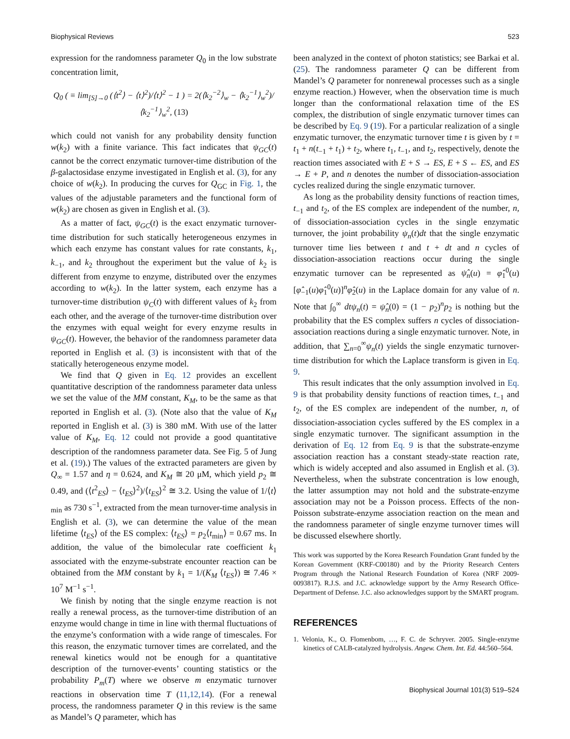Biophysical Reviews 523
expression for the randomness parameter Q<sub>0</sub> in the low substrate concentration limit,
Q<sub>0</sub> ( ≡ lim<sub>[S]→0</sub> (⟨t<sup>2</sup>⟩ − ⟨t⟩<sup>2</sup>)/⟨t⟩<sup>2</sup> − 1 ) = 2(⟨k<sub>2</sub><sup>−2</sup>⟩<sub>w</sub> − ⟨k<sub>2</sub><sup>−1</sup>⟩<sub>w</sub><sup>2</sup>)/⟨k<sub>2</sub><sup>−1</sup>⟩<sub>w</sub><sup>2</sup>, (13)
which could not vanish for any probability density function w(k<sub>2</sub>) with a finite variance. This fact indicates that ψ<sub>GC</sub>(t) cannot be the correct enzymatic turnover-time distribution of the β-galactosidase enzyme investigated in English et al. (3), for any choice of w(k<sub>2</sub>). In producing the curves for Q<sub>GC</sub> in Fig. 1, the values of the adjustable parameters and the functional form of w(k<sub>2</sub>) are chosen as given in English et al. (3).
As a matter of fact, ψ<sub>GC</sub>(t) is the exact enzymatic turnover-time distribution for such statically heterogeneous enzymes in which each enzyme has constant values for rate constants, k<sub>1</sub>, k<sub>−1</sub>, and k<sub>2</sub> throughout the experiment but the value of k<sub>2</sub> is different from enzyme to enzyme, distributed over the enzymes according to w(k<sub>2</sub>). In the latter system, each enzyme has a turnover-time distribution ψ<sub>C</sub>(t) with different values of k<sub>2</sub> from each other, and the average of the turnover-time distribution over the enzymes with equal weight for every enzyme results in ψ<sub>GC</sub>(t). However, the behavior of the randomness parameter data reported in English et al. (3) is inconsistent with that of the statically heterogeneous enzyme model.
We find that Q given in Eq. 12 provides an excellent quantitative description of the randomness parameter data unless we set the value of the MM constant, K<sub>M</sub>, to be the same as that reported in English et al. (3). (Note also that the value of K<sub>M</sub> reported in English et al. (3) is 380 mM. With use of the latter value of K<sub>M</sub>, Eq. 12 could not provide a good quantitative description of the randomness parameter data. See Fig. 5 of Jung et al. (19).) The values of the extracted parameters are given by Q<sub>∞</sub> = 1.57 and η = 0.624, and K<sub>M</sub> ≅ 20 μM, which yield p<sub>2</sub> ≅ 0.49, and (⟨t<sup>2</sup><sub>ES</sub>⟩ − ⟨t<sub>ES</sub>⟩<sup>2</sup>)/⟨t<sub>ES</sub>⟩<sup>2</sup> ≅ 3.2. Using the value of 1/⟨t⟩<sub>min</sub> as 730 s<sup>−1</sup>, extracted from the mean turnover-time analysis in English et al. (3), we can determine the value of the mean lifetime ⟨t<sub>ES</sub>⟩ of the ES complex: ⟨t<sub>ES</sub>⟩ = p<sub>2</sub>⟨t<sub>min</sub>⟩ = 0.67 ms. In addition, the value of the bimolecular rate coefficient k<sub>1</sub> associated with the enzyme-substrate encounter reaction can be obtained from the MM constant by k<sub>1</sub> = 1/(K<sub>M</sub> ⟨t<sub>ES</sub>⟩) ≅ 7.46 × 10<sup>7</sup> M<sup>−1</sup> s<sup>−1</sup>.
We finish by noting that the single enzyme reaction is not really a renewal process, as the turnover-time distribution of an enzyme would change in time in line with thermal fluctuations of the enzyme’s conformation with a wide range of timescales. For this reason, the enzymatic turnover times are correlated, and the renewal kinetics would not be enough for a quantitative description of the turnover-events’ counting statistics or the probability P<sub>m</sub>(T) where we observe m enzymatic turnover reactions in observation time T (11,12,14). (For a renewal process, the randomness parameter Q in this review is the same as Mandel’s Q parameter, which has
been analyzed in the context of photon statistics; see Barkai et al. (25). The randomness parameter Q can be different from Mandel’s Q parameter for nonrenewal processes such as a single enzyme reaction.) However, when the observation time is much longer than the conformational relaxation time of the ES complex, the distribution of single enzymatic turnover times can be described by Eq. 9 (19). For a particular realization of a single enzymatic turnover, the enzymatic turnover time t is given by t = t<sub>1</sub> + n(t<sub>−1</sub> + t<sub>1</sub>) + t<sub>2</sub>, where t<sub>1</sub>, t<sub>−1</sub>, and t<sub>2</sub>, respectively, denote the reaction times associated with E + S → ES, E + S ← ES, and ES → E + P, and n denotes the number of dissociation-association cycles realized during the single enzymatic turnover.
As long as the probability density functions of reaction times, t<sub>−1</sub> and t<sub>2</sub>, of the ES complex are independent of the number, n, of dissociation-association cycles in the single enzymatic turnover, the joint probability ψ<sub>n</sub>(t)dt that the single enzymatic turnover time lies between t and t + dt and n cycles of dissociation-association reactions occur during the single enzymatic turnover can be represented as ψ̂<sub>n</sub>(u) = φ̂<sub>1</sub><sup>0</sup>(u)[φ̂<sub>−1</sub>(u)φ̂<sub>1</sub><sup>0</sup>(u)]<sup>n</sup>φ̂<sub>2</sub>(u) in the Laplace domain for any value of n. Note that ∫<sub>0</sub><sup>∞</sup> dtψ<sub>n</sub>(t) = ψ̂<sub>n</sub>(0) = (1 − p<sub>2</sub>)<sup>n</sup>p<sub>2</sub> is nothing but the probability that the ES complex suffers n cycles of dissociation-association reactions during a single enzymatic turnover. Note, in addition, that ∑<sub>n=0</sub><sup>∞</sup>ψ<sub>n</sub>(t) yields the single enzymatic turnover-time distribution for which the Laplace transform is given in Eq. 9.
This result indicates that the only assumption involved in Eq. 9 is that probability density functions of reaction times, t<sub>−1</sub> and t<sub>2</sub>, of the ES complex are independent of the number, n, of dissociation-association cycles suffered by the ES complex in a single enzymatic turnover. The significant assumption in the derivation of Eq. 12 from Eq. 9 is that the substrate-enzyme association reaction has a constant steady-state reaction rate, which is widely accepted and also assumed in English et al. (3). Nevertheless, when the substrate concentration is low enough, the latter assumption may not hold and the substrate-enzyme association may not be a Poisson process. Effects of the non-Poisson substrate-enzyme association reaction on the mean and the randomness parameter of single enzyme turnover times will be discussed elsewhere shortly.
This work was supported by the Korea Research Foundation Grant funded by the Korean Government (KRF-C00180) and by the Priority Research Centers Program through the National Research Foundation of Korea (NRF 2009-0093817). R.J.S. and J.C. acknowledge support by the Army Research Office-Department of Defense. J.C. also acknowledges support by the SMART program.
REFERENCES
1. Velonia, K., O. Flomenbom, …, F. C. de Schryver. 2005. Single-enzyme kinetics of CALB-catalyzed hydrolysis. Angew. Chem. Int. Ed. 44:560–564.
Biophysical Journal 101(3) 519–524